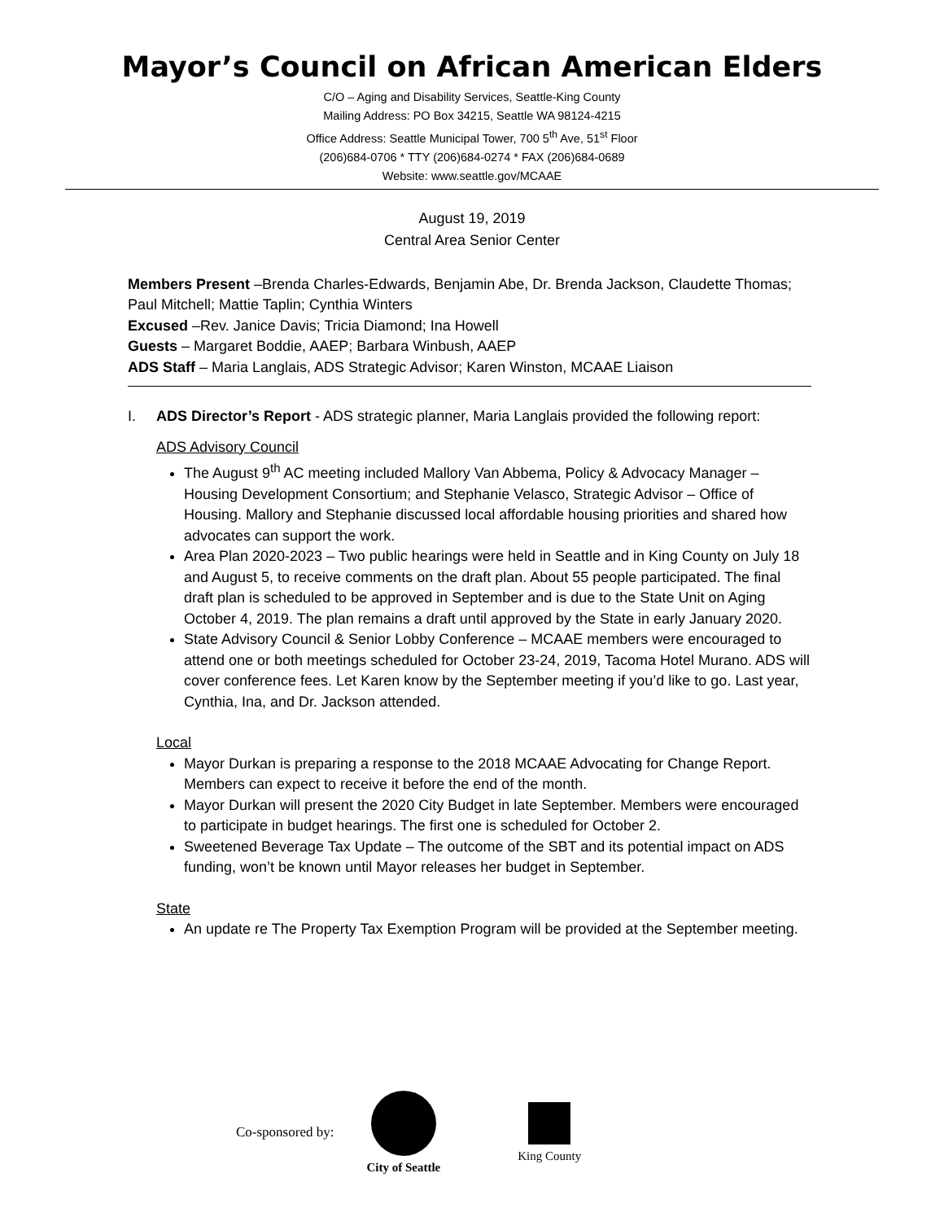Mayor’s Council on African American Elders
C/O – Aging and Disability Services, Seattle-King County
Mailing Address: PO Box 34215, Seattle WA 98124-4215
Office Address: Seattle Municipal Tower, 700 5<sup>th</sup> Ave, 51<sup>st</sup> Floor
(206)684-0706 * TTY (206)684-0274 * FAX (206)684-0689
Website: www.seattle.gov/MCAAE
August 19, 2019
Central Area Senior Center
Members Present –Brenda Charles-Edwards, Benjamin Abe, Dr. Brenda Jackson, Claudette Thomas; Paul Mitchell; Mattie Taplin; Cynthia Winters
Excused –Rev. Janice Davis; Tricia Diamond; Ina Howell
Guests – Margaret Boddie, AAEP; Barbara Winbush, AAEP
ADS Staff – Maria Langlais, ADS Strategic Advisor; Karen Winston, MCAAE Liaison
I. ADS Director’s Report - ADS strategic planner, Maria Langlais provided the following report:
ADS Advisory Council
The August 9<sup>th</sup> AC meeting included Mallory Van Abbema, Policy & Advocacy Manager – Housing Development Consortium; and Stephanie Velasco, Strategic Advisor – Office of Housing. Mallory and Stephanie discussed local affordable housing priorities and shared how advocates can support the work.
Area Plan 2020-2023 – Two public hearings were held in Seattle and in King County on July 18 and August 5, to receive comments on the draft plan. About 55 people participated. The final draft plan is scheduled to be approved in September and is due to the State Unit on Aging October 4, 2019. The plan remains a draft until approved by the State in early January 2020.
State Advisory Council & Senior Lobby Conference – MCAAE members were encouraged to attend one or both meetings scheduled for October 23-24, 2019, Tacoma Hotel Murano. ADS will cover conference fees. Let Karen know by the September meeting if you’d like to go. Last year, Cynthia, Ina, and Dr. Jackson attended.
Local
Mayor Durkan is preparing a response to the 2018 MCAAE Advocating for Change Report. Members can expect to receive it before the end of the month.
Mayor Durkan will present the 2020 City Budget in late September. Members were encouraged to participate in budget hearings. The first one is scheduled for October 2.
Sweetened Beverage Tax Update – The outcome of the SBT and its potential impact on ADS funding, won’t be known until Mayor releases her budget in September.
State
An update re The Property Tax Exemption Program will be provided at the September meeting.
Co-sponsored by: City of Seattle King County